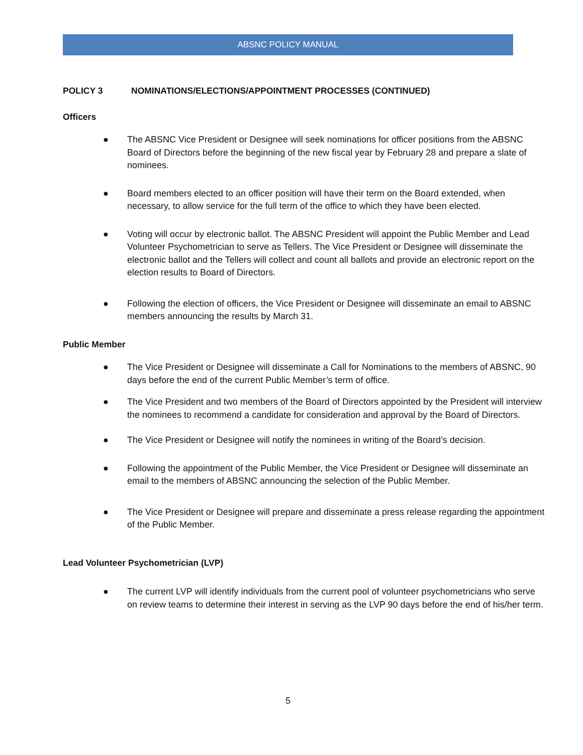ABSNC POLICY MANUAL
POLICY 3 NOMINATIONS/ELECTIONS/APPOINTMENT PROCESSES (CONTINUED)
Officers
● The ABSNC Vice President or Designee will seek nominations for officer positions from the ABSNC Board of Directors before the beginning of the new fiscal year by February 28 and prepare a slate of nominees.
● Board members elected to an officer position will have their term on the Board extended, when necessary, to allow service for the full term of the office to which they have been elected.
● Voting will occur by electronic ballot. The ABSNC President will appoint the Public Member and Lead Volunteer Psychometrician to serve as Tellers. The Vice President or Designee will disseminate the electronic ballot and the Tellers will collect and count all ballots and provide an electronic report on the election results to Board of Directors.
● Following the election of officers, the Vice President or Designee will disseminate an email to ABSNC members announcing the results by March 31.
Public Member
● The Vice President or Designee will disseminate a Call for Nominations to the members of ABSNC, 90 days before the end of the current Public Member’s term of office.
● The Vice President and two members of the Board of Directors appointed by the President will interview the nominees to recommend a candidate for consideration and approval by the Board of Directors.
● The Vice President or Designee will notify the nominees in writing of the Board’s decision.
● Following the appointment of the Public Member, the Vice President or Designee will disseminate an email to the members of ABSNC announcing the selection of the Public Member.
● The Vice President or Designee will prepare and disseminate a press release regarding the appointment of the Public Member.
Lead Volunteer Psychometrician (LVP)
● The current LVP will identify individuals from the current pool of volunteer psychometricians who serve on review teams to determine their interest in serving as the LVP 90 days before the end of his/her term.
5